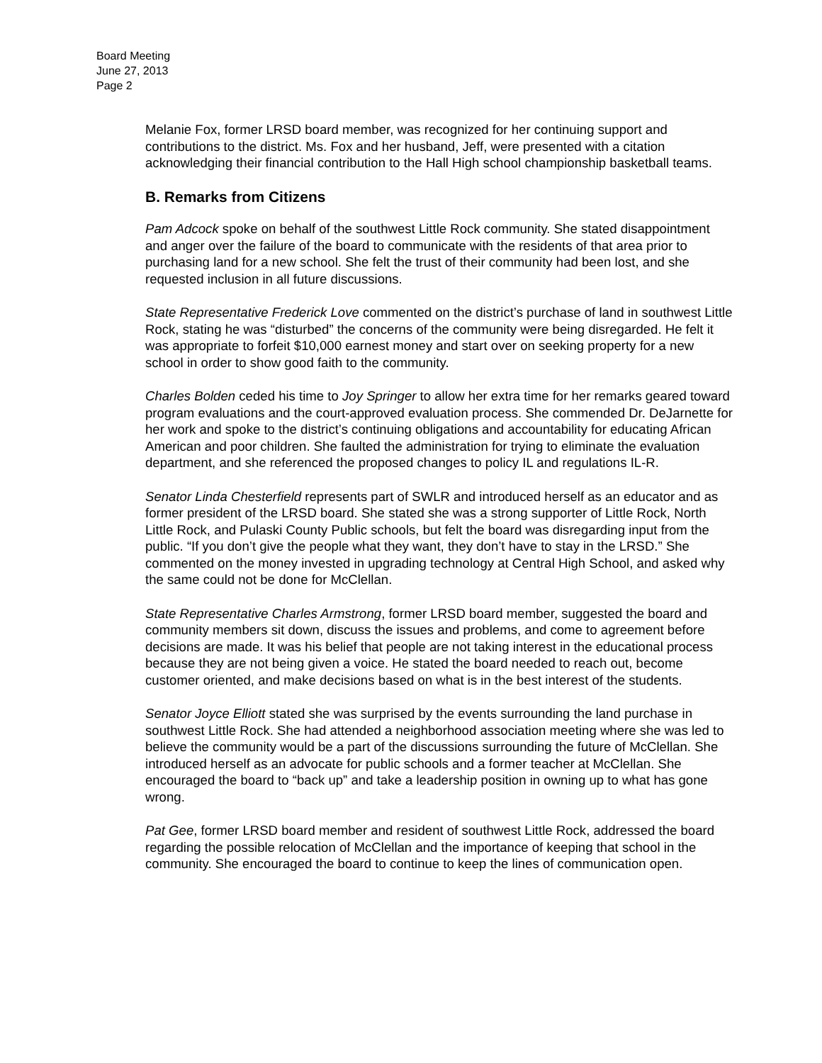Board Meeting
June 27, 2013
Page 2
Melanie Fox, former LRSD board member, was recognized for her continuing support and contributions to the district. Ms. Fox and her husband, Jeff, were presented with a citation acknowledging their financial contribution to the Hall High school championship basketball teams.
B. Remarks from Citizens
Pam Adcock spoke on behalf of the southwest Little Rock community. She stated disappointment and anger over the failure of the board to communicate with the residents of that area prior to purchasing land for a new school. She felt the trust of their community had been lost, and she requested inclusion in all future discussions.
State Representative Frederick Love commented on the district’s purchase of land in southwest Little Rock, stating he was “disturbed” the concerns of the community were being disregarded. He felt it was appropriate to forfeit $10,000 earnest money and start over on seeking property for a new school in order to show good faith to the community.
Charles Bolden ceded his time to Joy Springer to allow her extra time for her remarks geared toward program evaluations and the court-approved evaluation process. She commended Dr. DeJarnette for her work and spoke to the district’s continuing obligations and accountability for educating African American and poor children. She faulted the administration for trying to eliminate the evaluation department, and she referenced the proposed changes to policy IL and regulations IL-R.
Senator Linda Chesterfield represents part of SWLR and introduced herself as an educator and as former president of the LRSD board. She stated she was a strong supporter of Little Rock, North Little Rock, and Pulaski County Public schools, but felt the board was disregarding input from the public. “If you don’t give the people what they want, they don’t have to stay in the LRSD.” She commented on the money invested in upgrading technology at Central High School, and asked why the same could not be done for McClellan.
State Representative Charles Armstrong, former LRSD board member, suggested the board and community members sit down, discuss the issues and problems, and come to agreement before decisions are made. It was his belief that people are not taking interest in the educational process because they are not being given a voice. He stated the board needed to reach out, become customer oriented, and make decisions based on what is in the best interest of the students.
Senator Joyce Elliott stated she was surprised by the events surrounding the land purchase in southwest Little Rock. She had attended a neighborhood association meeting where she was led to believe the community would be a part of the discussions surrounding the future of McClellan. She introduced herself as an advocate for public schools and a former teacher at McClellan. She encouraged the board to “back up” and take a leadership position in owning up to what has gone wrong.
Pat Gee, former LRSD board member and resident of southwest Little Rock, addressed the board regarding the possible relocation of McClellan and the importance of keeping that school in the community. She encouraged the board to continue to keep the lines of communication open.